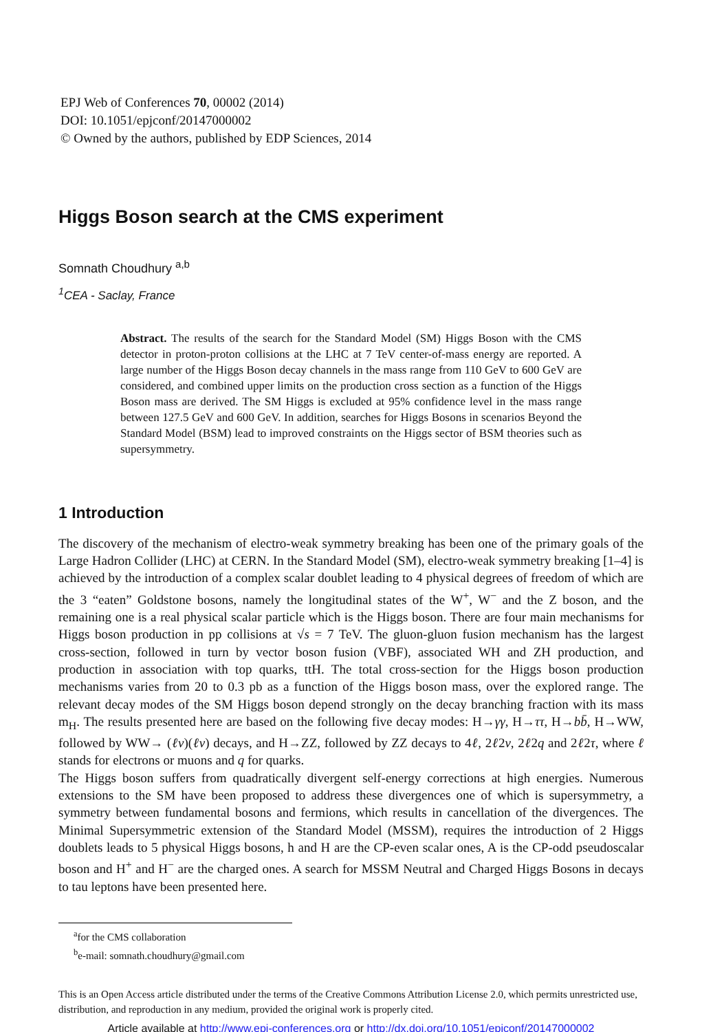EPJ Web of Conferences 70, 00002 (2014)
DOI: 10.1051/epjconf/20147000002
© Owned by the authors, published by EDP Sciences, 2014
Higgs Boson search at the CMS experiment
Somnath Choudhury <sup>a,b</sup>
<sup>1</sup> CEA - Saclay, France
Abstract. The results of the search for the Standard Model (SM) Higgs Boson with the CMS detector in proton-proton collisions at the LHC at 7 TeV center-of-mass energy are reported. A large number of the Higgs Boson decay channels in the mass range from 110 GeV to 600 GeV are considered, and combined upper limits on the production cross section as a function of the Higgs Boson mass are derived. The SM Higgs is excluded at 95% confidence level in the mass range between 127.5 GeV and 600 GeV. In addition, searches for Higgs Bosons in scenarios Beyond the Standard Model (BSM) lead to improved constraints on the Higgs sector of BSM theories such as supersymmetry.
1 Introduction
The discovery of the mechanism of electro-weak symmetry breaking has been one of the primary goals of the Large Hadron Collider (LHC) at CERN. In the Standard Model (SM), electro-weak symmetry breaking [1–4] is achieved by the introduction of a complex scalar doublet leading to 4 physical degrees of freedom of which are the 3 “eaten” Goldstone bosons, namely the longitudinal states of the W<sup>+</sup>, W<sup>−</sup> and the Z boson, and the remaining one is a real physical scalar particle which is the Higgs boson. There are four main mechanisms for Higgs boson production in pp collisions at √s = 7 TeV. The gluon-gluon fusion mechanism has the largest cross-section, followed in turn by vector boson fusion (VBF), associated WH and ZH production, and production in association with top quarks, ttH. The total cross-section for the Higgs boson production mechanisms varies from 20 to 0.3 pb as a function of the Higgs boson mass, over the explored range. The relevant decay modes of the SM Higgs boson depend strongly on the decay branching fraction with its mass m<sub>H</sub>. The results presented here are based on the following five decay modes: H→γγ, H→ττ, H→bb̄, H→WW, followed by WW→ (ℓν)(ℓν) decays, and H→ZZ, followed by ZZ decays to 4ℓ, 2ℓ2ν, 2ℓ2q and 2ℓ2τ, where ℓ stands for electrons or muons and q for quarks.
The Higgs boson suffers from quadratically divergent self-energy corrections at high energies. Numerous extensions to the SM have been proposed to address these divergences one of which is supersymmetry, a symmetry between fundamental bosons and fermions, which results in cancellation of the divergences. The Minimal Supersymmetric extension of the Standard Model (MSSM), requires the introduction of 2 Higgs doublets leads to 5 physical Higgs bosons, h and H are the CP-even scalar ones, A is the CP-odd pseudoscalar boson and H<sup>+</sup> and H<sup>−</sup> are the charged ones. A search for MSSM Neutral and Charged Higgs Bosons in decays to tau leptons have been presented here.
<sup>a</sup> for the CMS collaboration
<sup>b</sup> e-mail: somnath.choudhury@gmail.com
This is an Open Access article distributed under the terms of the Creative Commons Attribution License 2.0, which permits unrestricted use, distribution, and reproduction in any medium, provided the original work is properly cited.
Article available at http://www.epj-conferences.org or http://dx.doi.org/10.1051/epjconf/20147000002